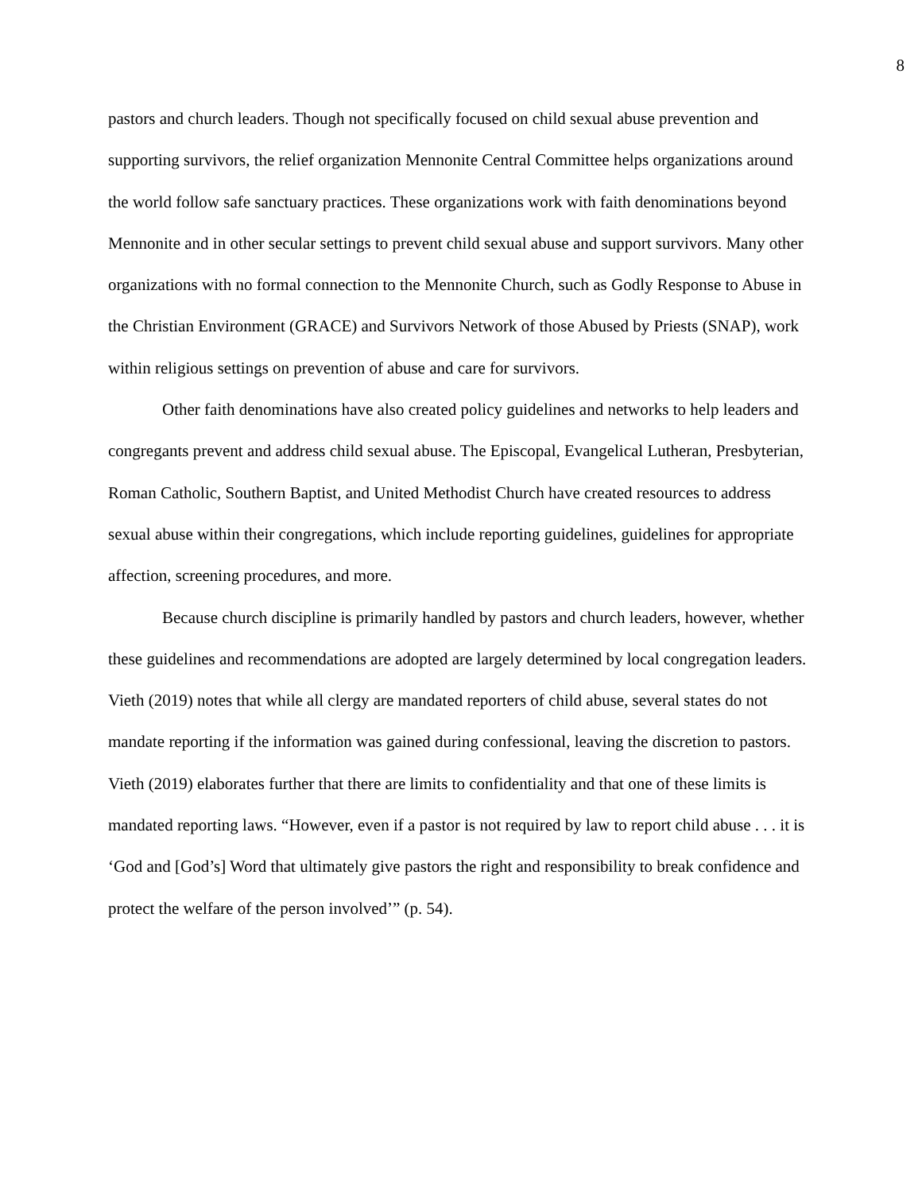8
pastors and church leaders. Though not specifically focused on child sexual abuse prevention and supporting survivors, the relief organization Mennonite Central Committee helps organizations around the world follow safe sanctuary practices. These organizations work with faith denominations beyond Mennonite and in other secular settings to prevent child sexual abuse and support survivors. Many other organizations with no formal connection to the Mennonite Church, such as Godly Response to Abuse in the Christian Environment (GRACE) and Survivors Network of those Abused by Priests (SNAP), work within religious settings on prevention of abuse and care for survivors.
Other faith denominations have also created policy guidelines and networks to help leaders and congregants prevent and address child sexual abuse. The Episcopal, Evangelical Lutheran, Presbyterian, Roman Catholic, Southern Baptist, and United Methodist Church have created resources to address sexual abuse within their congregations, which include reporting guidelines, guidelines for appropriate affection, screening procedures, and more.
Because church discipline is primarily handled by pastors and church leaders, however, whether these guidelines and recommendations are adopted are largely determined by local congregation leaders. Vieth (2019) notes that while all clergy are mandated reporters of child abuse, several states do not mandate reporting if the information was gained during confessional, leaving the discretion to pastors. Vieth (2019) elaborates further that there are limits to confidentiality and that one of these limits is mandated reporting laws. “However, even if a pastor is not required by law to report child abuse . . . it is ‘God and [God’s] Word that ultimately give pastors the right and responsibility to break confidence and protect the welfare of the person involved’” (p. 54).